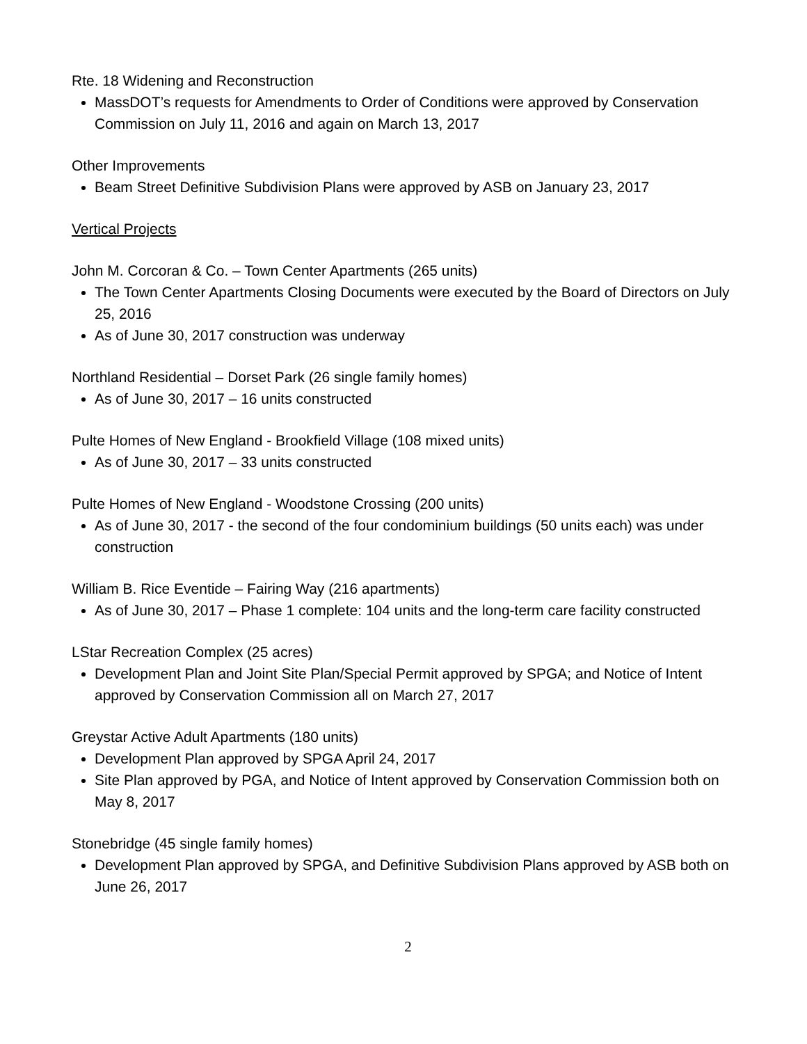Rte. 18 Widening and Reconstruction
MassDOT’s requests for Amendments to Order of Conditions were approved by Conservation Commission on July 11, 2016 and again on March 13, 2017
Other Improvements
Beam Street Definitive Subdivision Plans were approved by ASB on January 23, 2017
Vertical Projects
John M. Corcoran & Co. – Town Center Apartments (265 units)
The Town Center Apartments Closing Documents were executed by the Board of Directors on July 25, 2016
As of June 30, 2017 construction was underway
Northland Residential – Dorset Park (26 single family homes)
As of June 30, 2017 – 16 units constructed
Pulte Homes of New England - Brookfield Village (108 mixed units)
As of June 30, 2017 – 33 units constructed
Pulte Homes of New England - Woodstone Crossing (200 units)
As of June 30, 2017 - the second of the four condominium buildings (50 units each) was under construction
William B. Rice Eventide – Fairing Way (216 apartments)
As of June 30, 2017 – Phase 1 complete: 104 units and the long-term care facility constructed
LStar Recreation Complex (25 acres)
Development Plan and Joint Site Plan/Special Permit approved by SPGA; and Notice of Intent approved by Conservation Commission all on March 27, 2017
Greystar Active Adult Apartments (180 units)
Development Plan approved by SPGA April 24, 2017
Site Plan approved by PGA, and Notice of Intent approved by Conservation Commission both on May 8, 2017
Stonebridge (45 single family homes)
Development Plan approved by SPGA, and Definitive Subdivision Plans approved by ASB both on June 26, 2017
2